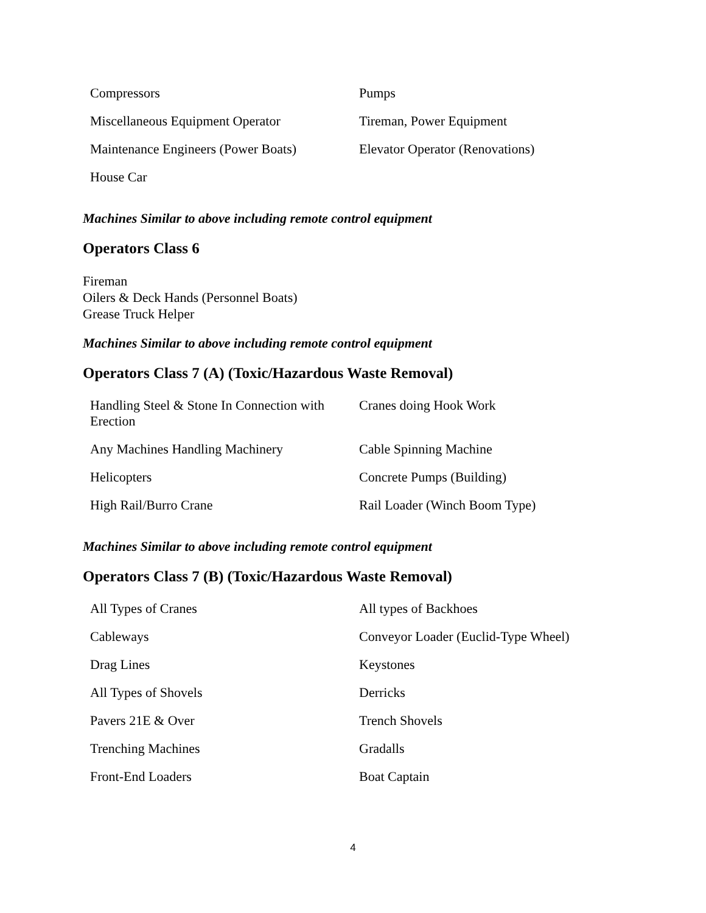| Compressors | Pumps |
| Miscellaneous Equipment Operator | Tireman, Power Equipment |
| Maintenance Engineers (Power Boats) | Elevator Operator (Renovations) |
| House Car | |
Machines Similar to above including remote control equipment
Operators Class 6
Fireman
Oilers & Deck Hands (Personnel Boats)
Grease Truck Helper
Machines Similar to above including remote control equipment
Operators Class 7 (A) (Toxic/Hazardous Waste Removal)
| Handling Steel & Stone In Connection with Erection | Cranes doing Hook Work |
| Any Machines Handling Machinery | Cable Spinning Machine |
| Helicopters | Concrete Pumps (Building) |
| High Rail/Burro Crane | Rail Loader (Winch Boom Type) |
Machines Similar to above including remote control equipment
Operators Class 7 (B) (Toxic/Hazardous Waste Removal)
| All Types of Cranes | All types of Backhoes |
| Cableways | Conveyor Loader (Euclid-Type Wheel) |
| Drag Lines | Keystones |
| All Types of Shovels | Derricks |
| Pavers 21E & Over | Trench Shovels |
| Trenching Machines | Gradalls |
| Front-End Loaders | Boat Captain |
4